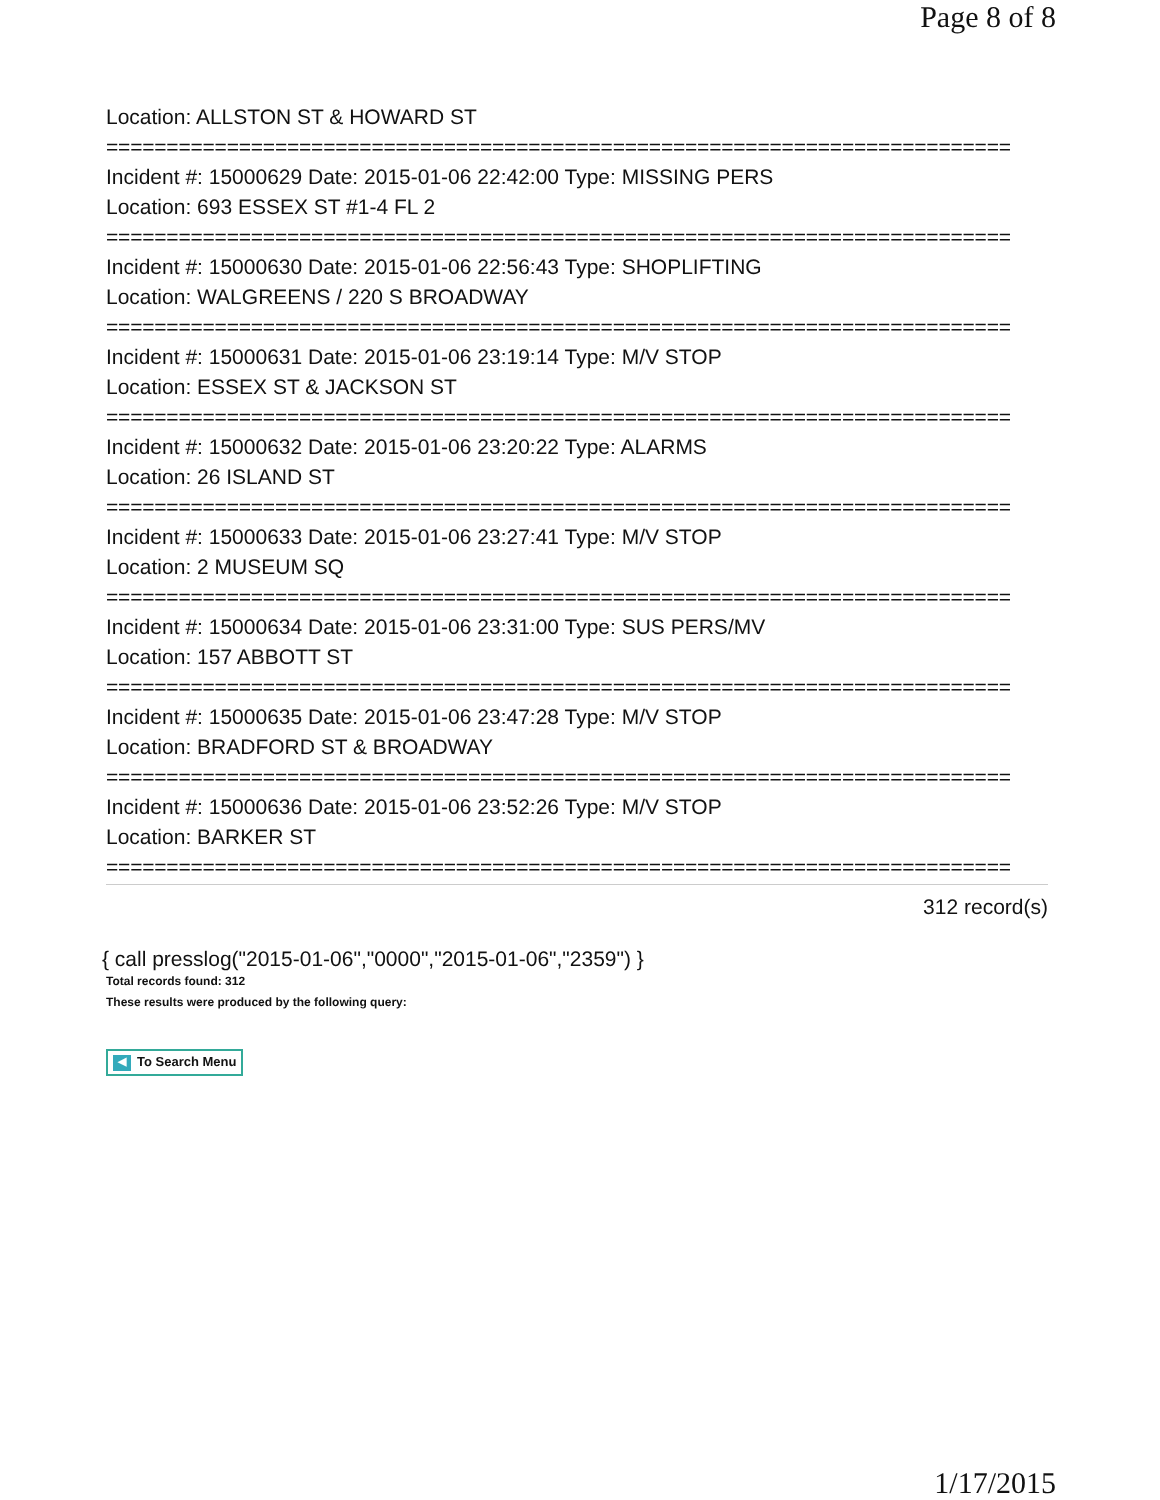Page 8 of 8
Location: ALLSTON ST & HOWARD ST
===========================================================================
Incident #: 15000629 Date: 2015-01-06 22:42:00 Type: MISSING PERS
Location: 693 ESSEX ST #1-4 FL 2
===========================================================================
Incident #: 15000630 Date: 2015-01-06 22:56:43 Type: SHOPLIFTING
Location: WALGREENS / 220 S BROADWAY
===========================================================================
Incident #: 15000631 Date: 2015-01-06 23:19:14 Type: M/V STOP
Location: ESSEX ST & JACKSON ST
===========================================================================
Incident #: 15000632 Date: 2015-01-06 23:20:22 Type: ALARMS
Location: 26 ISLAND ST
===========================================================================
Incident #: 15000633 Date: 2015-01-06 23:27:41 Type: M/V STOP
Location: 2 MUSEUM SQ
===========================================================================
Incident #: 15000634 Date: 2015-01-06 23:31:00 Type: SUS PERS/MV
Location: 157 ABBOTT ST
===========================================================================
Incident #: 15000635 Date: 2015-01-06 23:47:28 Type: M/V STOP
Location: BRADFORD ST & BROADWAY
===========================================================================
Incident #: 15000636 Date: 2015-01-06 23:52:26 Type: M/V STOP
Location: BARKER ST
===========================================================================
312 record(s)
{ call presslog("2015-01-06","0000","2015-01-06","2359") }
Total records found: 312
These results were produced by the following query:
◀ To Search Menu
1/17/2015